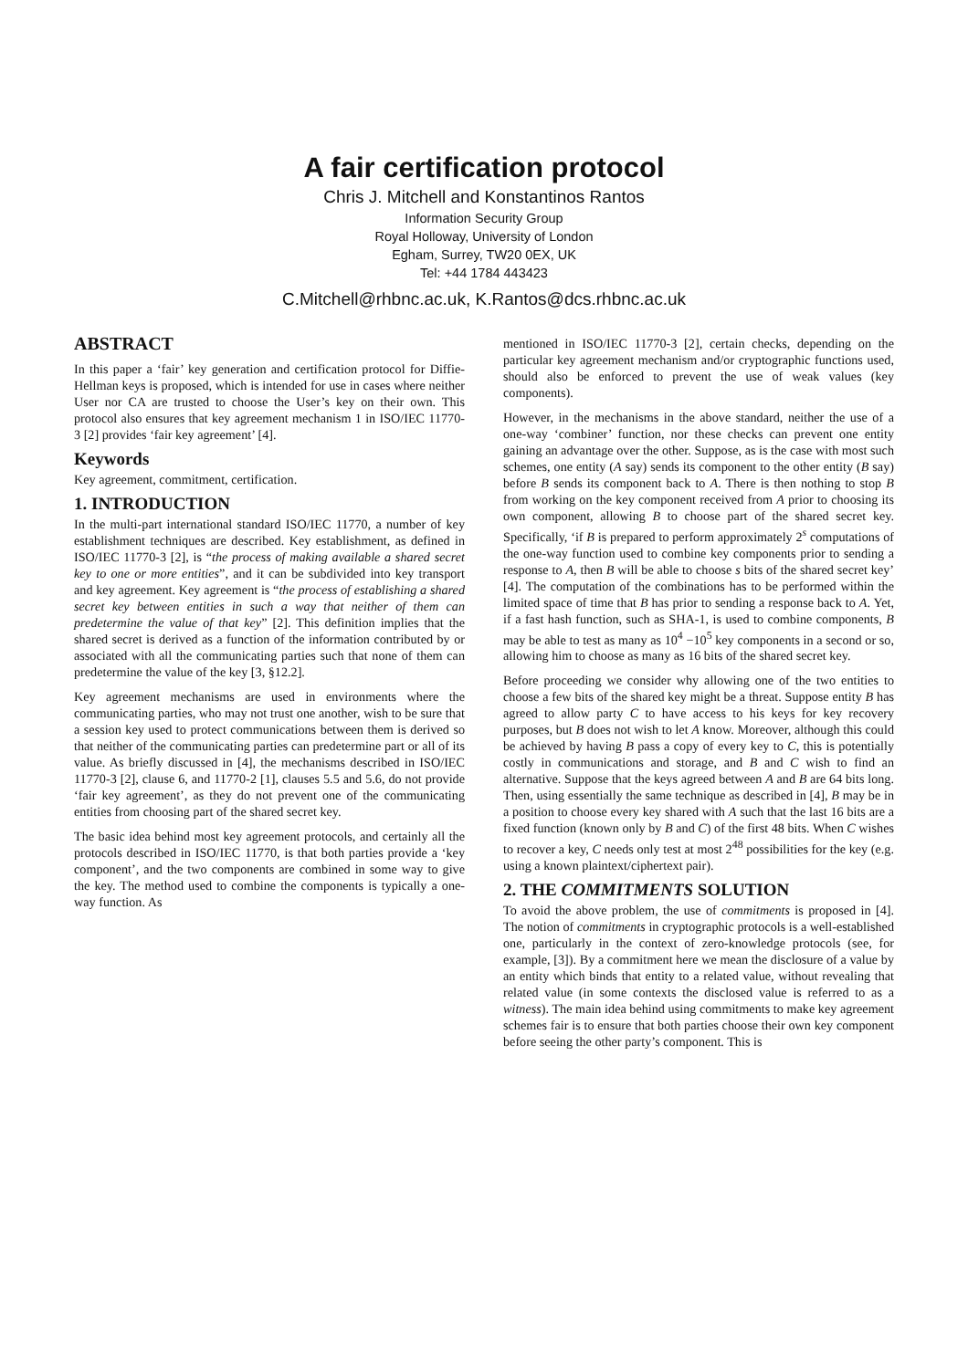A fair certification protocol
Chris J. Mitchell and Konstantinos Rantos
Information Security Group
Royal Holloway, University of London
Egham, Surrey, TW20 0EX, UK
Tel: +44 1784 443423
C.Mitchell@rhbnc.ac.uk, K.Rantos@dcs.rhbnc.ac.uk
ABSTRACT
In this paper a ‘fair’ key generation and certification protocol for Diffie-Hellman keys is proposed, which is intended for use in cases where neither User nor CA are trusted to choose the User’s key on their own. This protocol also ensures that key agreement mechanism 1 in ISO/IEC 11770-3 [2] provides ‘fair key agreement’ [4].
Keywords
Key agreement, commitment, certification.
1. INTRODUCTION
In the multi-part international standard ISO/IEC 11770, a number of key establishment techniques are described. Key establishment, as defined in ISO/IEC 11770-3 [2], is “the process of making available a shared secret key to one or more entities”, and it can be subdivided into key transport and key agreement. Key agreement is “the process of establishing a shared secret key between entities in such a way that neither of them can predetermine the value of that key” [2]. This definition implies that the shared secret is derived as a function of the information contributed by or associated with all the communicating parties such that none of them can predetermine the value of the key [3, §12.2].
Key agreement mechanisms are used in environments where the communicating parties, who may not trust one another, wish to be sure that a session key used to protect communications between them is derived so that neither of the communicating parties can predetermine part or all of its value. As briefly discussed in [4], the mechanisms described in ISO/IEC 11770-3 [2], clause 6, and 11770-2 [1], clauses 5.5 and 5.6, do not provide ‘fair key agreement’, as they do not prevent one of the communicating entities from choosing part of the shared secret key.
The basic idea behind most key agreement protocols, and certainly all the protocols described in ISO/IEC 11770, is that both parties provide a ‘key component’, and the two components are combined in some way to give the key. The method used to combine the components is typically a one-way function. As
mentioned in ISO/IEC 11770-3 [2], certain checks, depending on the particular key agreement mechanism and/or cryptographic functions used, should also be enforced to prevent the use of weak values (key components).
However, in the mechanisms in the above standard, neither the use of a one-way ‘combiner’ function, nor these checks can prevent one entity gaining an advantage over the other. Suppose, as is the case with most such schemes, one entity (A say) sends its component to the other entity (B say) before B sends its component back to A. There is then nothing to stop B from working on the key component received from A prior to choosing its own component, allowing B to choose part of the shared secret key. Specifically, ‘if B is prepared to perform approximately 2<sup>s</sup> computations of the one-way function used to combine key components prior to sending a response to A, then B will be able to choose s bits of the shared secret key’ [4]. The computation of the combinations has to be performed within the limited space of time that B has prior to sending a response back to A. Yet, if a fast hash function, such as SHA-1, is used to combine components, B may be able to test as many as 10<sup>4</sup> −10<sup>5</sup> key components in a second or so, allowing him to choose as many as 16 bits of the shared secret key.
Before proceeding we consider why allowing one of the two entities to choose a few bits of the shared key might be a threat. Suppose entity B has agreed to allow party C to have access to his keys for key recovery purposes, but B does not wish to let A know. Moreover, although this could be achieved by having B pass a copy of every key to C, this is potentially costly in communications and storage, and B and C wish to find an alternative. Suppose that the keys agreed between A and B are 64 bits long. Then, using essentially the same technique as described in [4], B may be in a position to choose every key shared with A such that the last 16 bits are a fixed function (known only by B and C) of the first 48 bits. When C wishes to recover a key, C needs only test at most 2<sup>48</sup> possibilities for the key (e.g. using a known plaintext/ciphertext pair).
2. THE COMMITMENTS SOLUTION
To avoid the above problem, the use of commitments is proposed in [4]. The notion of commitments in cryptographic protocols is a well-established one, particularly in the context of zero-knowledge protocols (see, for example, [3]). By a commitment here we mean the disclosure of a value by an entity which binds that entity to a related value, without revealing that related value (in some contexts the disclosed value is referred to as a witness). The main idea behind using commitments to make key agreement schemes fair is to ensure that both parties choose their own key component before seeing the other party’s component. This is